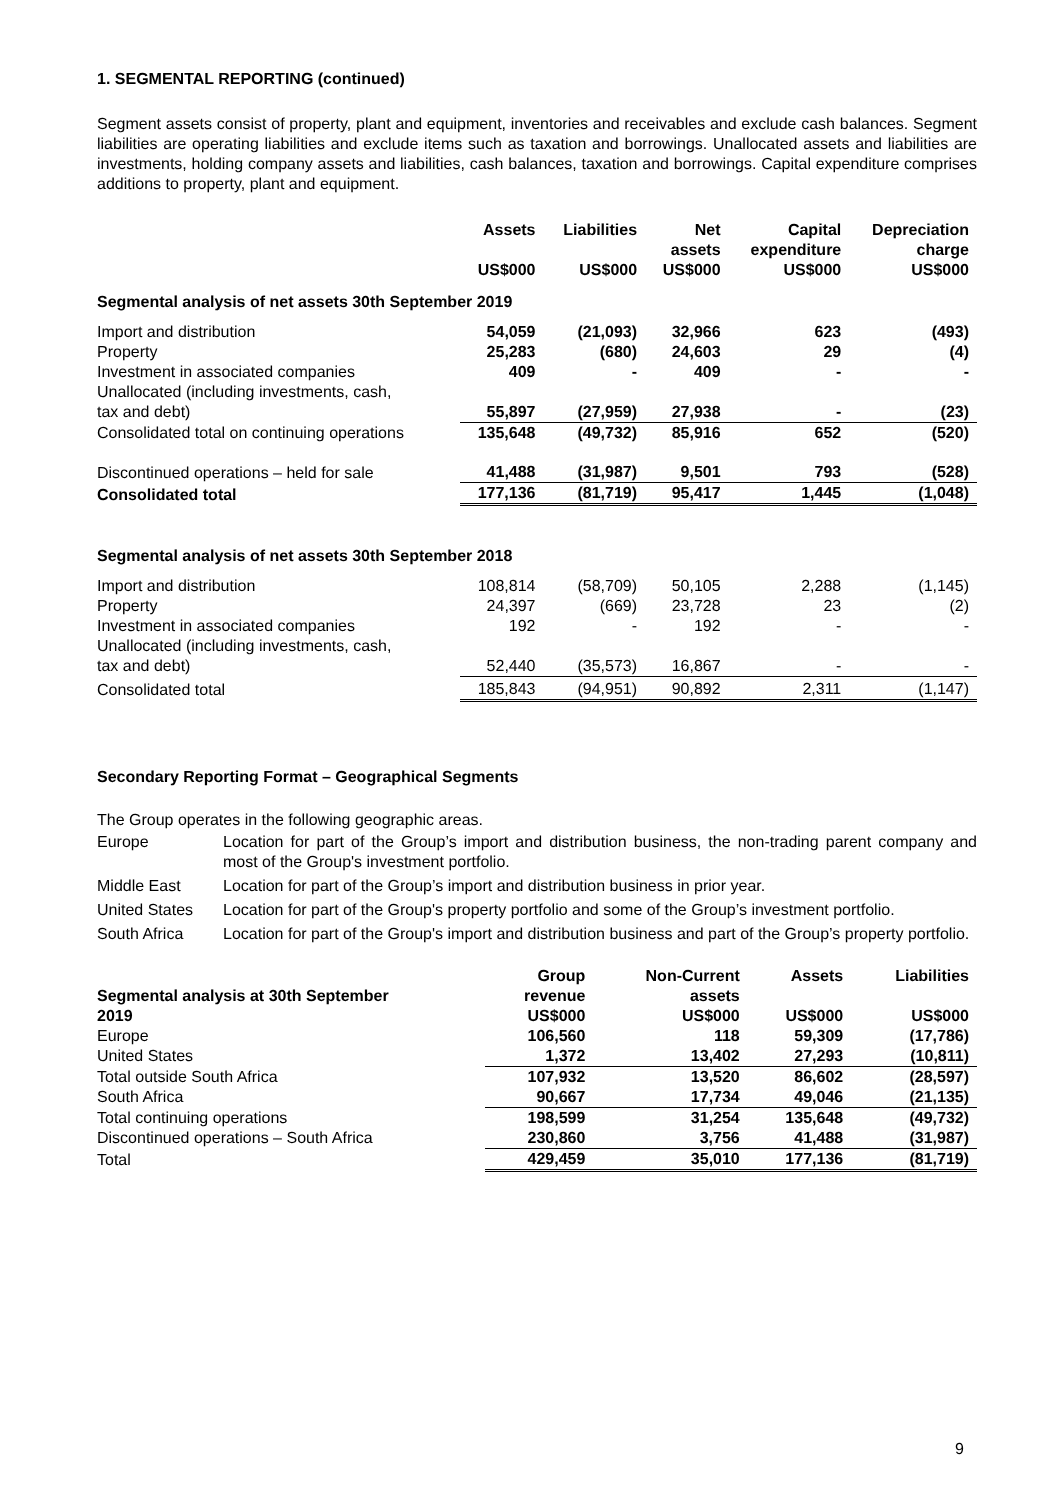1. SEGMENTAL REPORTING (continued)
Segment assets consist of property, plant and equipment, inventories and receivables and exclude cash balances. Segment liabilities are operating liabilities and exclude items such as taxation and borrowings. Unallocated assets and liabilities are investments, holding company assets and liabilities, cash balances, taxation and borrowings. Capital expenditure comprises additions to property, plant and equipment.
| | Assets US$000 | Liabilities US$000 | Net assets US$000 | Capital expenditure US$000 | Depreciation charge US$000 |
| --- | --- | --- | --- | --- | --- |
| Segmental analysis of net assets 30th September 2019 | | | | | |
| Import and distribution | 54,059 | (21,093) | 32,966 | 623 | (493) |
| Property | 25,283 | (680) | 24,603 | 29 | (4) |
| Investment in associated companies | 409 | - | 409 | - | - |
| Unallocated (including investments, cash, tax and debt) | 55,897 | (27,959) | 27,938 | - | (23) |
| Consolidated total on continuing operations | 135,648 | (49,732) | 85,916 | 652 | (520) |
| Discontinued operations – held for sale | 41,488 | (31,987) | 9,501 | 793 | (528) |
| Consolidated total | 177,136 | (81,719) | 95,417 | 1,445 | (1,048) |
| Segmental analysis of net assets 30th September 2018 | | | | | |
| Import and distribution | 108,814 | (58,709) | 50,105 | 2,288 | (1,145) |
| Property | 24,397 | (669) | 23,728 | 23 | (2) |
| Investment in associated companies | 192 | - | 192 | - | - |
| Unallocated (including investments, cash, tax and debt) | 52,440 | (35,573) | 16,867 | - | - |
| Consolidated total | 185,843 | (94,951) | 90,892 | 2,311 | (1,147) |
Secondary Reporting Format – Geographical Segments
The Group operates in the following geographic areas.
| Europe | Location for part of the Group’s import and distribution business, the non-trading parent company and most of the Group's investment portfolio. |
| Middle East | Location for part of the Group’s import and distribution business in prior year. |
| United States | Location for part of the Group's property portfolio and some of the Group’s investment portfolio. |
| South Africa | Location for part of the Group's import and distribution business and part of the Group’s property portfolio. |
| Segmental analysis at 30th September 2019 | Group revenue US$000 | Non-Current assets US$000 | Assets US$000 | Liabilities US$000 |
| --- | --- | --- | --- | --- |
| Europe | 106,560 | 118 | 59,309 | (17,786) |
| United States | 1,372 | 13,402 | 27,293 | (10,811) |
| Total outside South Africa | 107,932 | 13,520 | 86,602 | (28,597) |
| South Africa | 90,667 | 17,734 | 49,046 | (21,135) |
| Total continuing operations | 198,599 | 31,254 | 135,648 | (49,732) |
| Discontinued operations – South Africa | 230,860 | 3,756 | 41,488 | (31,987) |
| Total | 429,459 | 35,010 | 177,136 | (81,719) |
9